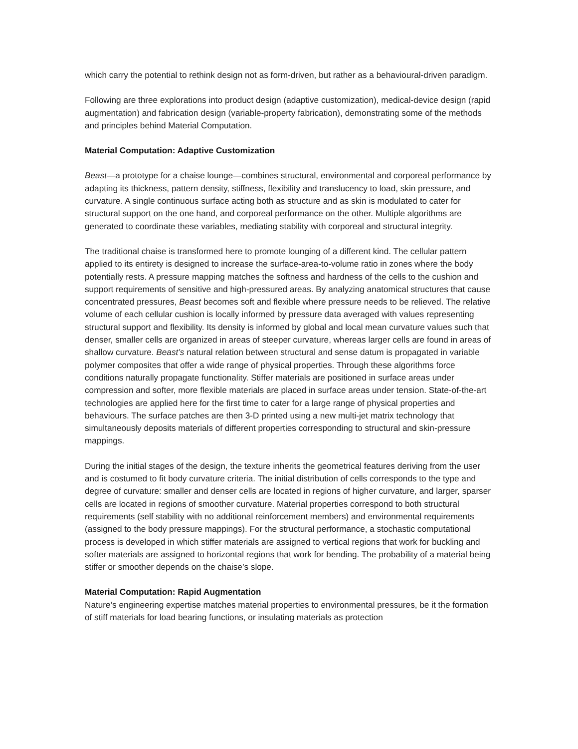which carry the potential to rethink design not as form-driven, but rather as a behavioural-driven paradigm.
Following are three explorations into product design (adaptive customization), medical-device design (rapid augmentation) and fabrication design (variable-property fabrication), demonstrating some of the methods and principles behind Material Computation.
Material Computation: Adaptive Customization
Beast—a prototype for a chaise lounge—combines structural, environmental and corporeal performance by adapting its thickness, pattern density, stiffness, flexibility and translucency to load, skin pressure, and curvature. A single continuous surface acting both as structure and as skin is modulated to cater for structural support on the one hand, and corporeal performance on the other. Multiple algorithms are generated to coordinate these variables, mediating stability with corporeal and structural integrity.
The traditional chaise is transformed here to promote lounging of a different kind. The cellular pattern applied to its entirety is designed to increase the surface-area-to-volume ratio in zones where the body potentially rests. A pressure mapping matches the softness and hardness of the cells to the cushion and support requirements of sensitive and high-pressured areas. By analyzing anatomical structures that cause concentrated pressures, Beast becomes soft and flexible where pressure needs to be relieved. The relative volume of each cellular cushion is locally informed by pressure data averaged with values representing structural support and flexibility. Its density is informed by global and local mean curvature values such that denser, smaller cells are organized in areas of steeper curvature, whereas larger cells are found in areas of shallow curvature. Beast’s natural relation between structural and sense datum is propagated in variable polymer composites that offer a wide range of physical properties. Through these algorithms force conditions naturally propagate functionality. Stiffer materials are positioned in surface areas under compression and softer, more flexible materials are placed in surface areas under tension. State-of-the-art technologies are applied here for the first time to cater for a large range of physical properties and behaviours. The surface patches are then 3-D printed using a new multi-jet matrix technology that simultaneously deposits materials of different properties corresponding to structural and skin-pressure mappings.
During the initial stages of the design, the texture inherits the geometrical features deriving from the user and is costumed to fit body curvature criteria. The initial distribution of cells corresponds to the type and degree of curvature: smaller and denser cells are located in regions of higher curvature, and larger, sparser cells are located in regions of smoother curvature. Material properties correspond to both structural requirements (self stability with no additional reinforcement members) and environmental requirements (assigned to the body pressure mappings). For the structural performance, a stochastic computational process is developed in which stiffer materials are assigned to vertical regions that work for buckling and softer materials are assigned to horizontal regions that work for bending. The probability of a material being stiffer or smoother depends on the chaise’s slope.
Material Computation: Rapid Augmentation
Nature’s engineering expertise matches material properties to environmental pressures, be it the formation of stiff materials for load bearing functions, or insulating materials as protection